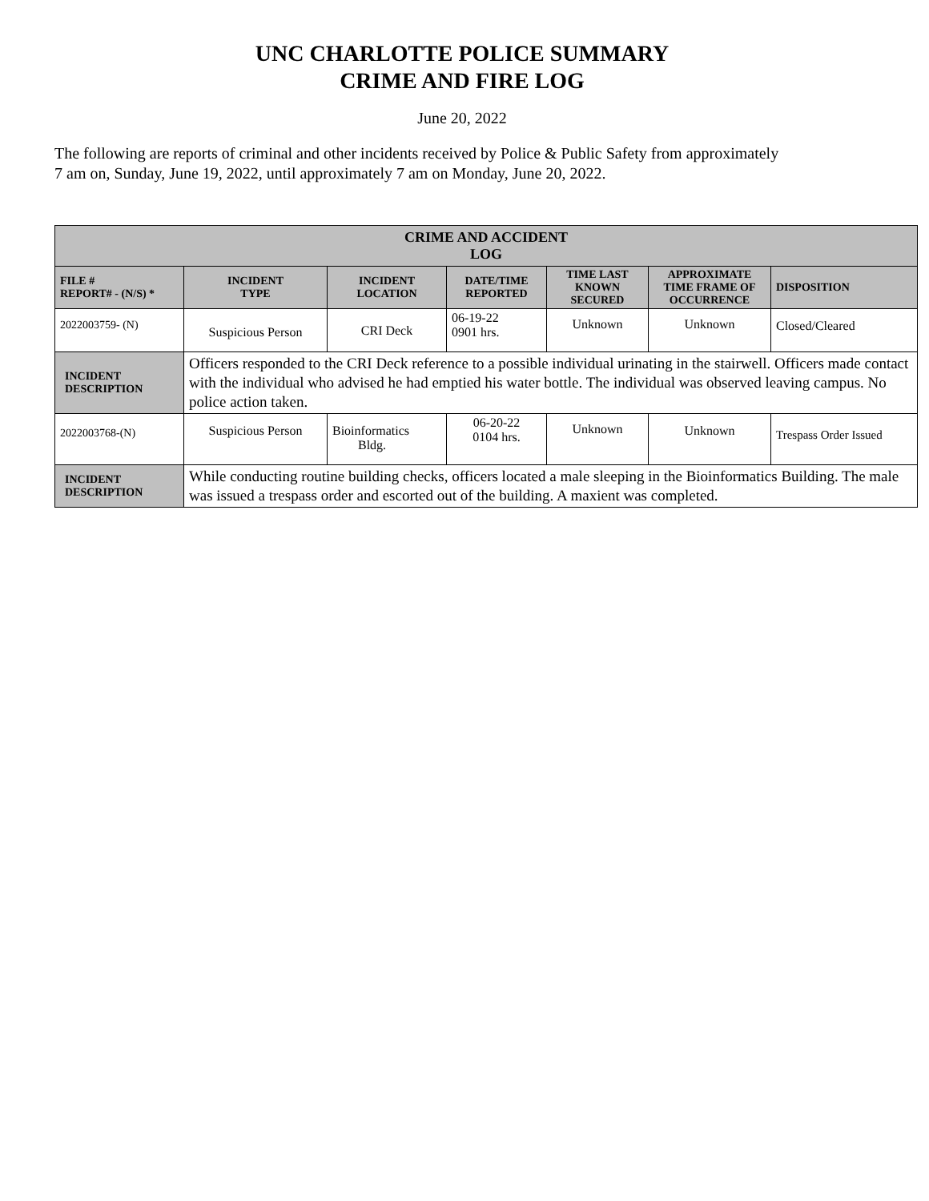UNC CHARLOTTE POLICE SUMMARY
CRIME AND FIRE LOG
June 20, 2022
The following are reports of criminal and other incidents received by Police & Public Safety from approximately
7 am on, Sunday, June 19, 2022, until approximately 7 am on Monday, June 20, 2022.
| CRIME AND ACCIDENT LOG | | | | | | |
| --- | --- | --- | --- | --- | --- | --- |
| FILE # REPORT# - (N/S) * | INCIDENT TYPE | INCIDENT LOCATION | DATE/TIME REPORTED | TIME LAST KNOWN SECURED | APPROXIMATE TIME FRAME OF OCCURRENCE | DISPOSITION |
| 2022003759- (N) | Suspicious Person | CRI Deck | 06-19-22 0901 hrs. | Unknown | Unknown | Closed/Cleared |
| INCIDENT DESCRIPTION | Officers responded to the CRI Deck reference to a possible individual urinating in the stairwell. Officers made contact with the individual who advised he had emptied his water bottle. The individual was observed leaving campus. No police action taken. | | | | | |
| 2022003768-(N) | Suspicious Person | Bioinformatics Bldg. | 06-20-22 0104 hrs. | Unknown | Unknown | Trespass Order Issued |
| INCIDENT DESCRIPTION | While conducting routine building checks, officers located a male sleeping in the Bioinformatics Building. The male was issued a trespass order and escorted out of the building. A maxient was completed. | | | | | |